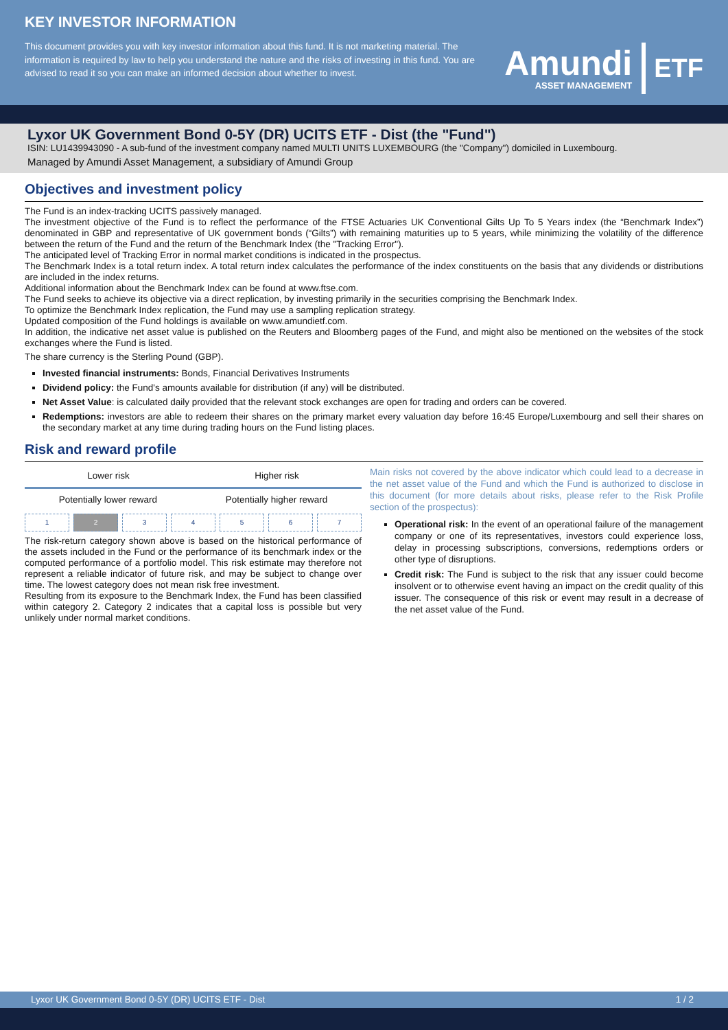KEY INVESTOR INFORMATION
This document provides you with key investor information about this fund. It is not marketing material. The information is required by law to help you understand the nature and the risks of investing in this fund. You are advised to read it so you can make an informed decision about whether to invest.
Amundi
ASSET MANAGEMENT
ETF
Lyxor UK Government Bond 0-5Y (DR) UCITS ETF - Dist (the "Fund")
ISIN: LU1439943090 - A sub-fund of the investment company named MULTI UNITS LUXEMBOURG (the "Company") domiciled in Luxembourg.
Managed by Amundi Asset Management, a subsidiary of Amundi Group
Objectives and investment policy
The Fund is an index-tracking UCITS passively managed.
The investment objective of the Fund is to reflect the performance of the FTSE Actuaries UK Conventional Gilts Up To 5 Years index (the “Benchmark Index”) denominated in GBP and representative of UK government bonds (“Gilts”) with remaining maturities up to 5 years, while minimizing the volatility of the difference between the return of the Fund and the return of the Benchmark Index (the "Tracking Error").
The anticipated level of Tracking Error in normal market conditions is indicated in the prospectus.
The Benchmark Index is a total return index. A total return index calculates the performance of the index constituents on the basis that any dividends or distributions are included in the index returns.
Additional information about the Benchmark Index can be found at www.ftse.com.
The Fund seeks to achieve its objective via a direct replication, by investing primarily in the securities comprising the Benchmark Index.
To optimize the Benchmark Index replication, the Fund may use a sampling replication strategy.
Updated composition of the Fund holdings is available on www.amundietf.com.
In addition, the indicative net asset value is published on the Reuters and Bloomberg pages of the Fund, and might also be mentioned on the websites of the stock exchanges where the Fund is listed.
The share currency is the Sterling Pound (GBP).
Invested financial instruments: Bonds, Financial Derivatives Instruments
Dividend policy: the Fund's amounts available for distribution (if any) will be distributed.
Net Asset Value: is calculated daily provided that the relevant stock exchanges are open for trading and orders can be covered.
Redemptions: investors are able to redeem their shares on the primary market every valuation day before 16:45 Europe/Luxembourg and sell their shares on the secondary market at any time during trading hours on the Fund listing places.
Risk and reward profile
Lower risk Higher risk
Potentially lower reward Potentially higher reward
1 2 3 4 5 6 7
The risk-return category shown above is based on the historical performance of the assets included in the Fund or the performance of its benchmark index or the computed performance of a portfolio model. This risk estimate may therefore not represent a reliable indicator of future risk, and may be subject to change over time. The lowest category does not mean risk free investment.
Resulting from its exposure to the Benchmark Index, the Fund has been classified within category 2. Category 2 indicates that a capital loss is possible but very unlikely under normal market conditions.
Main risks not covered by the above indicator which could lead to a decrease in the net asset value of the Fund and which the Fund is authorized to disclose in this document (for more details about risks, please refer to the Risk Profile section of the prospectus):
Operational risk: In the event of an operational failure of the management company or one of its representatives, investors could experience loss, delay in processing subscriptions, conversions, redemptions orders or other type of disruptions.
Credit risk: The Fund is subject to the risk that any issuer could become insolvent or to otherwise event having an impact on the credit quality of this issuer. The consequence of this risk or event may result in a decrease of the net asset value of the Fund.
Lyxor UK Government Bond 0-5Y (DR) UCITS ETF - Dist 1 / 2